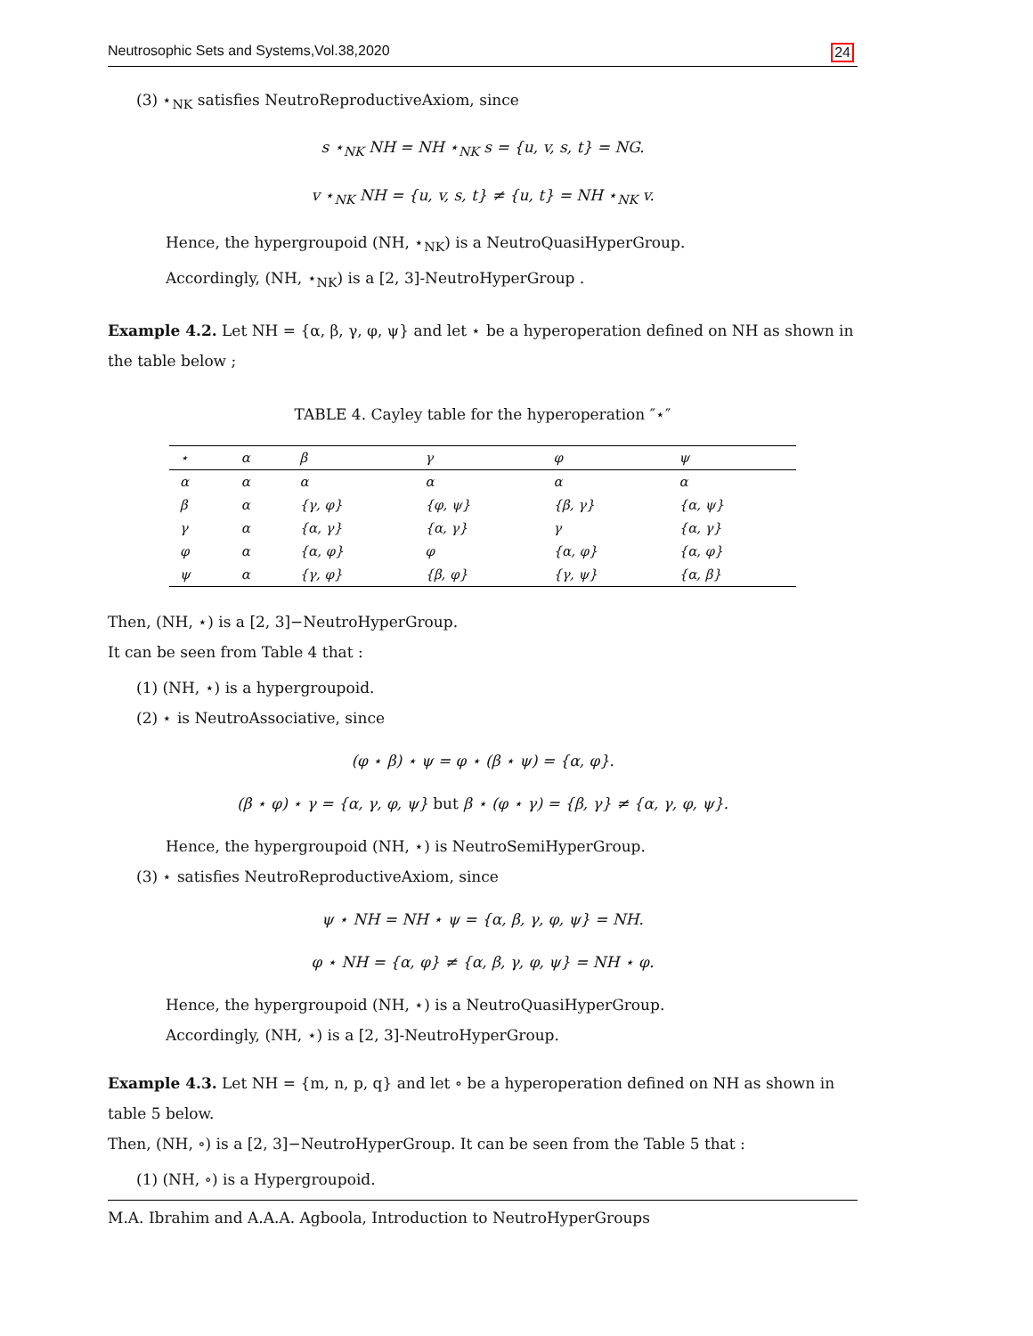Neutrosophic Sets and Systems,Vol.38,2020 24
(3) ⋆<sub>NK</sub> satisfies NeutroReproductiveAxiom, since
s ⋆<sub>NK</sub> NH = NH ⋆<sub>NK</sub> s = {u, v, s, t} = NG.
v ⋆<sub>NK</sub> NH = {u, v, s, t} ≠ {u, t} = NH ⋆<sub>NK</sub> v.
Hence, the hypergroupoid (NH, ⋆<sub>NK</sub>) is a NeutroQuasiHyperGroup.
Accordingly, (NH, ⋆<sub>NK</sub>) is a [2, 3]-NeutroHyperGroup .
Example 4.2. Let NH = {α, β, γ, φ, ψ} and let ⋆ be a hyperoperation defined on NH as shown in the table below ;
TABLE 4. Cayley table for the hyperoperation ″⋆″
| ⋆ | α | β | γ | φ | ψ |
| --- | --- | --- | --- | --- | --- |
| α | α | α | α | α | α |
| β | α | {γ, φ} | {φ, ψ} | {β, γ} | {α, ψ} |
| γ | α | {α, γ} | {α, γ} | γ | {α, γ} |
| φ | α | {α, φ} | φ | {α, φ} | {α, φ} |
| ψ | α | {γ, φ} | {β, φ} | {γ, ψ} | {α, β} |
Then, (NH, ⋆) is a [2, 3]−NeutroHyperGroup.
It can be seen from Table 4 that :
(1) (NH, ⋆) is a hypergroupoid.
(2) ⋆ is NeutroAssociative, since
(φ ⋆ β) ⋆ ψ = φ ⋆ (β ⋆ ψ) = {α, φ}.
(β ⋆ φ) ⋆ γ = {α, γ, φ, ψ} but β ⋆ (φ ⋆ γ) = {β, γ} ≠ {α, γ, φ, ψ}.
Hence, the hypergroupoid (NH, ⋆) is NeutroSemiHyperGroup.
(3) ⋆ satisfies NeutroReproductiveAxiom, since
ψ ⋆ NH = NH ⋆ ψ = {α, β, γ, φ, ψ} = NH.
φ ⋆ NH = {α, φ} ≠ {α, β, γ, φ, ψ} = NH ⋆ φ.
Hence, the hypergroupoid (NH, ⋆) is a NeutroQuasiHyperGroup.
Accordingly, (NH, ⋆) is a [2, 3]-NeutroHyperGroup.
Example 4.3. Let NH = {m, n, p, q} and let ∘ be a hyperoperation defined on NH as shown in table 5 below.
Then, (NH, ∘) is a [2, 3]−NeutroHyperGroup. It can be seen from the Table 5 that :
(1) (NH, ∘) is a Hypergroupoid.
M.A. Ibrahim and A.A.A. Agboola, Introduction to NeutroHyperGroups